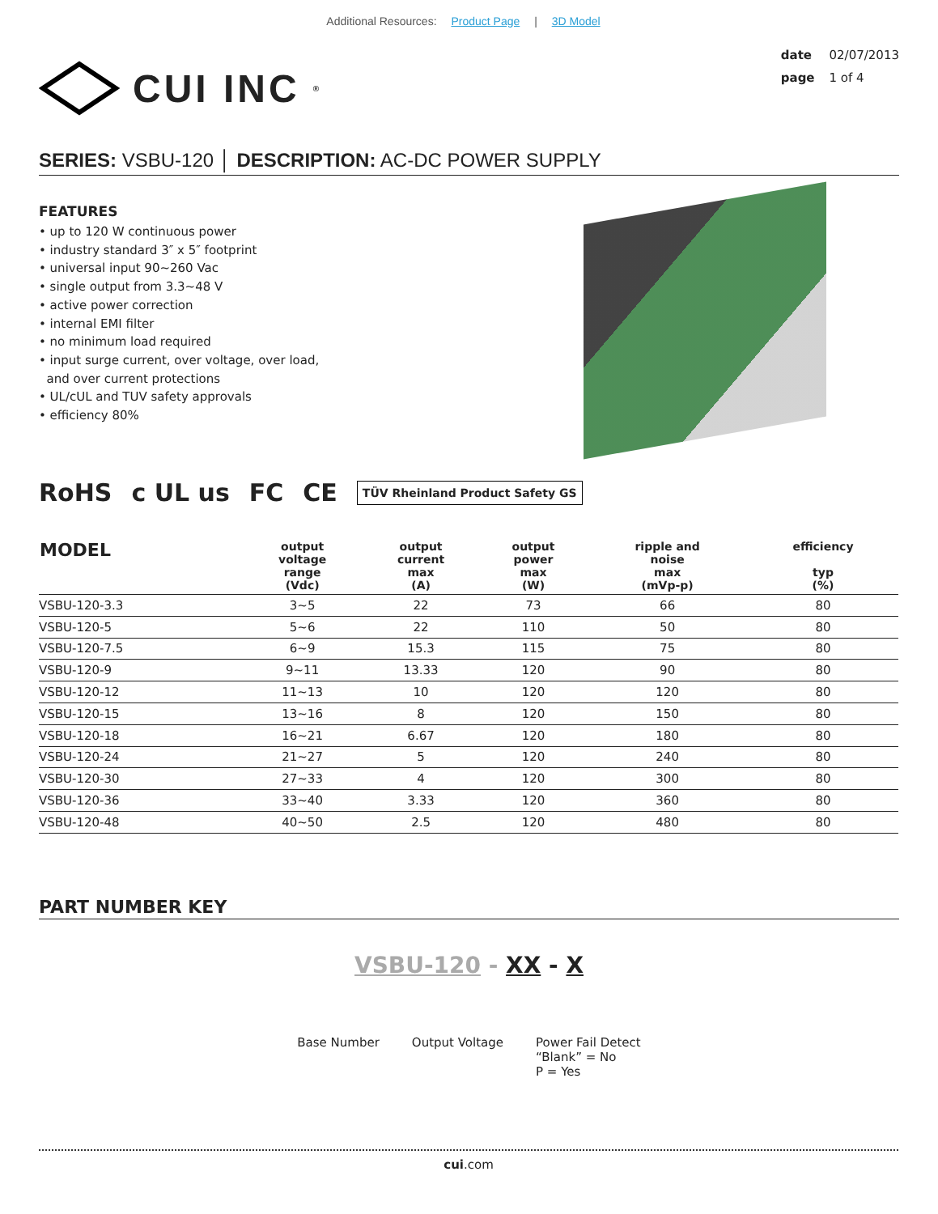Additional Resources: Product Page | 3D Model
CUI INC<sup>®</sup>
date 02/07/2013
page 1 of 4
SERIES: VSBU-120 │ DESCRIPTION: AC-DC POWER SUPPLY
FEATURES
• up to 120 W continuous power
• industry standard 3″ x 5″ footprint
• universal input 90~260 Vac
• single output from 3.3~48 V
• active power correction
• internal EMI filter
• no minimum load required
• input surge current, over voltage, over load,
and over current protections
• UL/cUL and TUV safety approvals
• efficiency 80%
RoHS c UL us FC CE TÜV Rheinland Product Safety GS
| MODEL | output voltage range (Vdc) | output current max (A) | output power max (W) | ripple and noise max (mVp-p) | efficiency typ (%) |
| --- | --- | --- | --- | --- | --- |
| VSBU-120-3.3 | 3~5 | 22 | 73 | 66 | 80 |
| VSBU-120-5 | 5~6 | 22 | 110 | 50 | 80 |
| VSBU-120-7.5 | 6~9 | 15.3 | 115 | 75 | 80 |
| VSBU-120-9 | 9~11 | 13.33 | 120 | 90 | 80 |
| VSBU-120-12 | 11~13 | 10 | 120 | 120 | 80 |
| VSBU-120-15 | 13~16 | 8 | 120 | 150 | 80 |
| VSBU-120-18 | 16~21 | 6.67 | 120 | 180 | 80 |
| VSBU-120-24 | 21~27 | 5 | 120 | 240 | 80 |
| VSBU-120-30 | 27~33 | 4 | 120 | 300 | 80 |
| VSBU-120-36 | 33~40 | 3.33 | 120 | 360 | 80 |
| VSBU-120-48 | 40~50 | 2.5 | 120 | 480 | 80 |
PART NUMBER KEY
VSBU-120 - XX - X
Base Number Output Voltage Power Fail Detect
“Blank” = No
P = Yes
cui.com